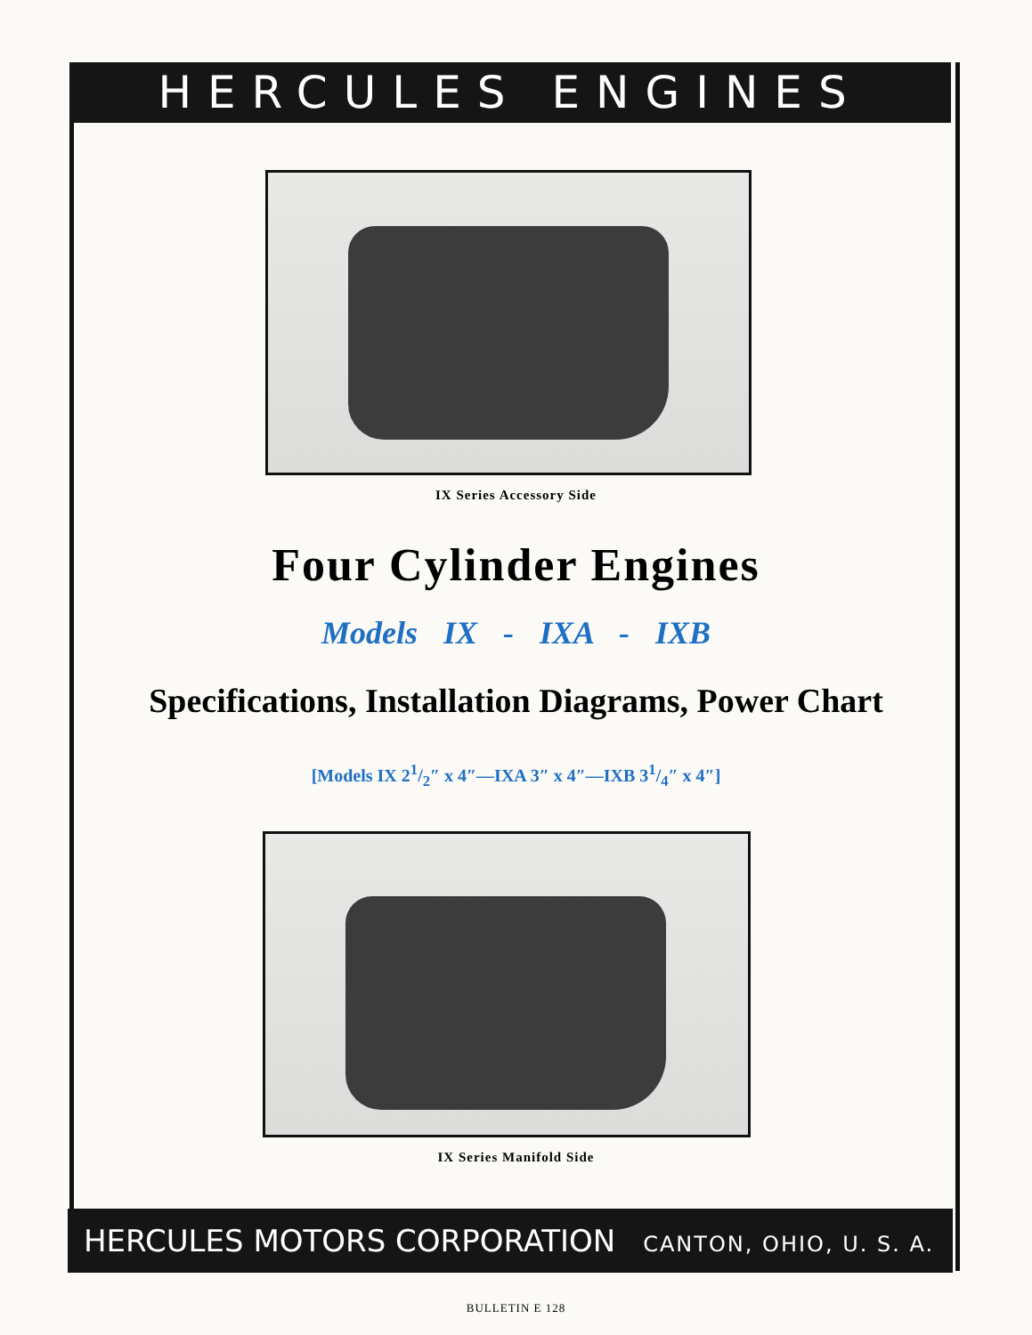HERCULES ENGINES
IX Series Accessory Side
Four Cylinder Engines
Models IX - IXA - IXB
Specifications, Installation Diagrams, Power Chart
[Models IX 21/2″ x 4″—IXA 3″ x 4″—IXB 31/4″ x 4″]
IX Series Manifold Side
HERCULES MOTORS CORPORATION CANTON, OHIO, U. S. A.
BULLETIN E 128